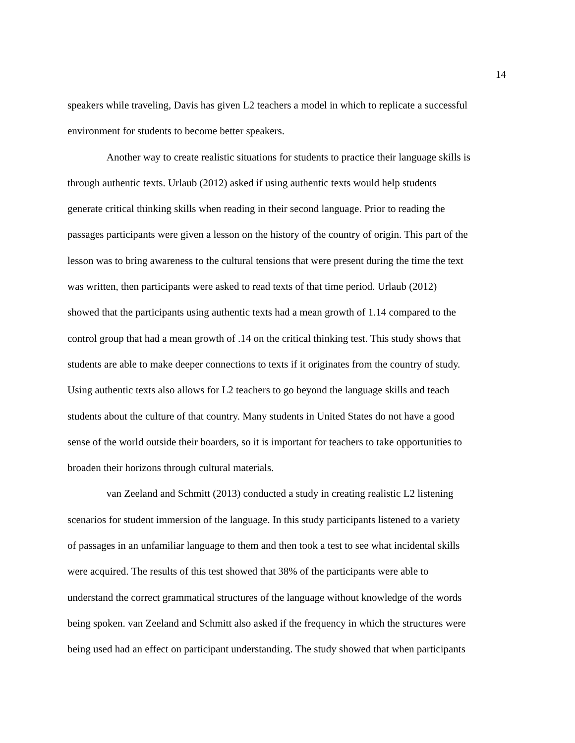14
speakers while traveling, Davis has given L2 teachers a model in which to replicate a successful
environment for students to become better speakers.
Another way to create realistic situations for students to practice their language skills is
through authentic texts. Urlaub (2012) asked if using authentic texts would help students
generate critical thinking skills when reading in their second language. Prior to reading the
passages participants were given a lesson on the history of the country of origin. This part of the
lesson was to bring awareness to the cultural tensions that were present during the time the text
was written, then participants were asked to read texts of that time period. Urlaub (2012)
showed that the participants using authentic texts had a mean growth of 1.14 compared to the
control group that had a mean growth of .14 on the critical thinking test. This study shows that
students are able to make deeper connections to texts if it originates from the country of study.
Using authentic texts also allows for L2 teachers to go beyond the language skills and teach
students about the culture of that country. Many students in United States do not have a good
sense of the world outside their boarders, so it is important for teachers to take opportunities to
broaden their horizons through cultural materials.
van Zeeland and Schmitt (2013) conducted a study in creating realistic L2 listening
scenarios for student immersion of the language. In this study participants listened to a variety
of passages in an unfamiliar language to them and then took a test to see what incidental skills
were acquired. The results of this test showed that 38% of the participants were able to
understand the correct grammatical structures of the language without knowledge of the words
being spoken. van Zeeland and Schmitt also asked if the frequency in which the structures were
being used had an effect on participant understanding. The study showed that when participants